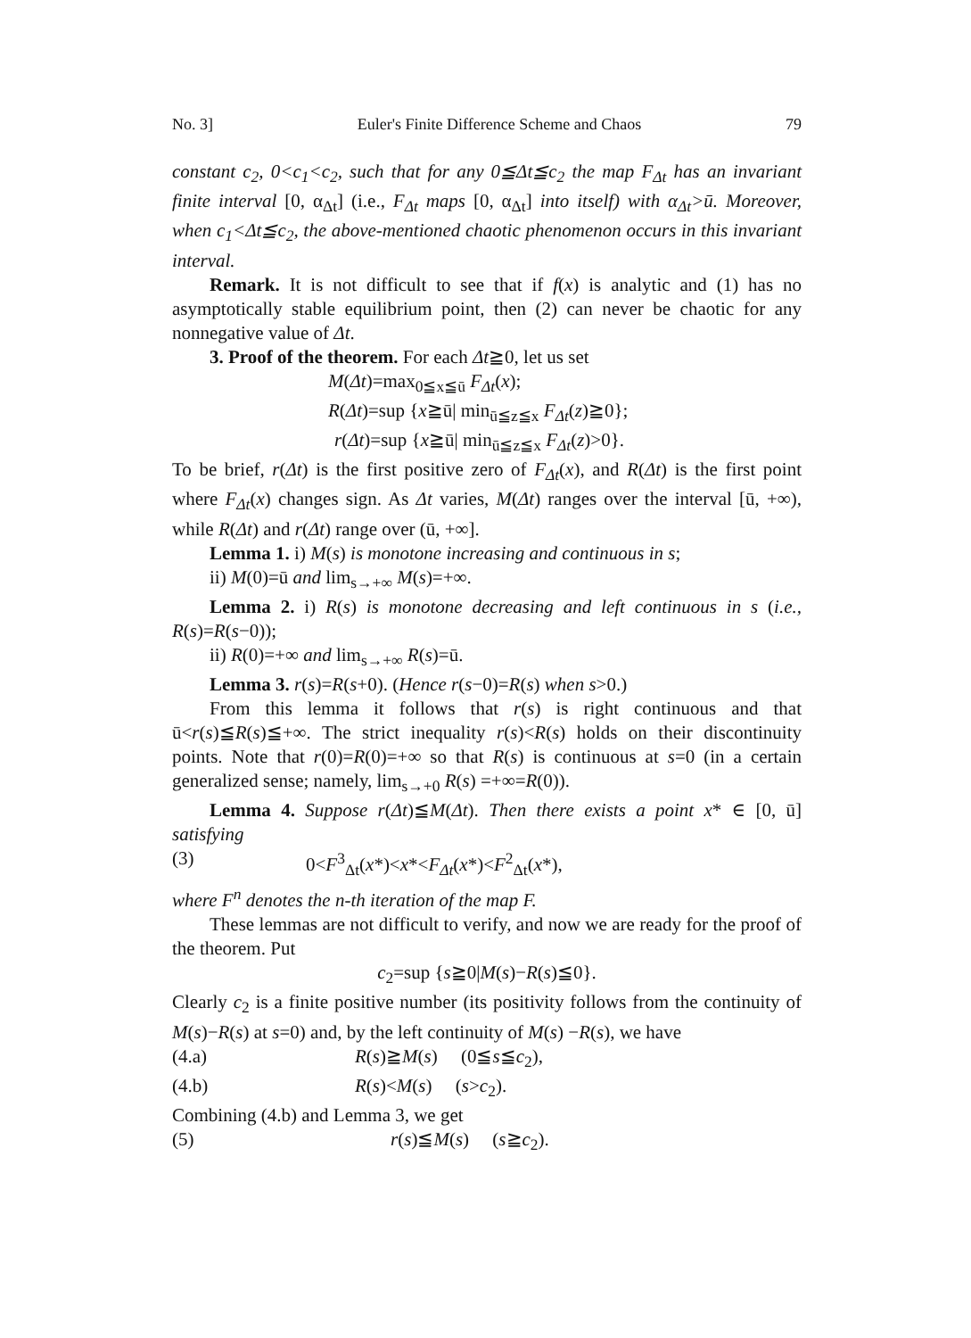No. 3] Euler's Finite Difference Scheme and Chaos 79
constant c<sub>2</sub>, 0<c<sub>1</sub><c<sub>2</sub>, such that for any 0≦Δt≦c<sub>2</sub> the map F<sub>Δt</sub> has an invariant finite interval [0, α<sub>Δt</sub>] (i.e., F<sub>Δt</sub> maps [0, α<sub>Δt</sub>] into itself) with α<sub>Δt</sub>>ū. Moreover, when c<sub>1</sub><Δt≦c<sub>2</sub>, the above-mentioned chaotic phenomenon occurs in this invariant interval.
Remark. It is not difficult to see that if f(x) is analytic and (1) has no asymptotically stable equilibrium point, then (2) can never be chaotic for any nonnegative value of Δt.
3. Proof of the theorem. For each Δt≧0, let us set
M(Δt)=max<sub>0≦x≦ū</sub> F<sub>Δt</sub>(x);
R(Δt)=sup {x≧ū| min<sub>ū≦z≦x</sub> F<sub>Δt</sub>(z)≧0};
r(Δt)=sup {x≧ū| min<sub>ū≦z≦x</sub> F<sub>Δt</sub>(z)>0}.
To be brief, r(Δt) is the first positive zero of F<sub>Δt</sub>(x), and R(Δt) is the first point where F<sub>Δt</sub>(x) changes sign. As Δt varies, M(Δt) ranges over the interval [ū, +∞), while R(Δt) and r(Δt) range over (ū, +∞].
Lemma 1. i) M(s) is monotone increasing and continuous in s;
ii) M(0)=ū and lim<sub>s→+∞</sub> M(s)=+∞.
Lemma 2. i) R(s) is monotone decreasing and left continuous in s (i.e., R(s)=R(s−0));
ii) R(0)=+∞ and lim<sub>s→+∞</sub> R(s)=ū.
Lemma 3. r(s)=R(s+0). (Hence r(s−0)=R(s) when s>0.)
From this lemma it follows that r(s) is right continuous and that ū<r(s)≦R(s)≦+∞. The strict inequality r(s)<R(s) holds on their discontinuity points. Note that r(0)=R(0)=+∞ so that R(s) is continuous at s=0 (in a certain generalized sense; namely, lim<sub>s→+0</sub> R(s) =+∞=R(0)).
Lemma 4. Suppose r(Δt)≦M(Δt). Then there exists a point x* ∈ [0, ū] satisfying
(3) 0<F<sup>3</sup><sub>Δt</sub>(x*)<x*<F<sub>Δt</sub>(x*)<F<sup>2</sup><sub>Δt</sub>(x*),
where F<sup>n</sup> denotes the n-th iteration of the map F.
These lemmas are not difficult to verify, and now we are ready for the proof of the theorem. Put
c<sub>2</sub>=sup {s≧0|M(s)−R(s)≦0}.
Clearly c<sub>2</sub> is a finite positive number (its positivity follows from the continuity of M(s)−R(s) at s=0) and, by the left continuity of M(s) −R(s), we have
(4.a) R(s)≧M(s) (0≦s≦c<sub>2</sub>),
(4.b) R(s)<M(s) (s>c<sub>2</sub>).
Combining (4.b) and Lemma 3, we get
(5) r(s)≦M(s) (s≧c<sub>2</sub>).